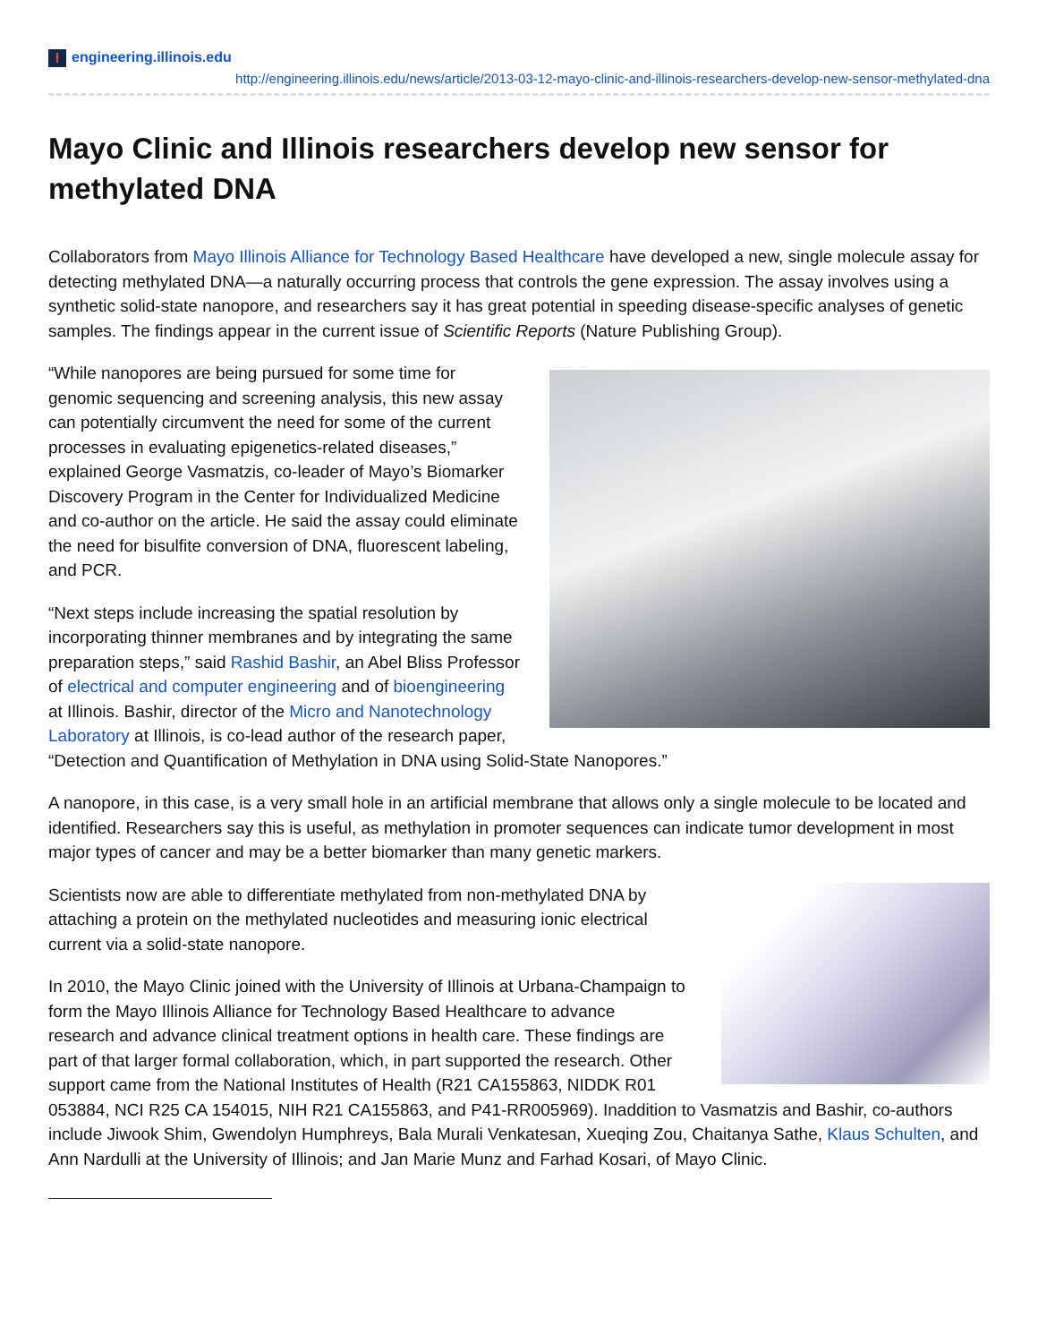Iengineering.illinois.edu
http://engineering.illinois.edu/news/article/2013-03-12-mayo-clinic-and-illinois-researchers-develop-new-sensor-methylated-dna
Mayo Clinic and Illinois researchers develop new sensor for methylated DNA
Collaborators from Mayo Illinois Alliance for Technology Based Healthcare have developed a new, single molecule assay for detecting methylated DNA—a naturally occurring process that controls the gene expression. The assay involves using a synthetic solid-state nanopore, and researchers say it has great potential in speeding disease-specific analyses of genetic samples. The findings appear in the current issue of Scientific Reports (Nature Publishing Group).
“While nanopores are being pursued for some time for genomic sequencing and screening analysis, this new assay can potentially circumvent the need for some of the current processes in evaluating epigenetics-related diseases,” explained George Vasmatzis, co-leader of Mayo’s Biomarker Discovery Program in the Center for Individualized Medicine and co-author on the article. He said the assay could eliminate the need for bisulfite conversion of DNA, fluorescent labeling, and PCR.
“Next steps include increasing the spatial resolution by incorporating thinner membranes and by integrating the same preparation steps,” said Rashid Bashir, an Abel Bliss Professor of electrical and computer engineering and of bioengineering at Illinois. Bashir, director of the Micro and Nanotechnology Laboratory at Illinois, is co-lead author of the research paper, “Detection and Quantification of Methylation in DNA using Solid-State Nanopores.”
A nanopore, in this case, is a very small hole in an artificial membrane that allows only a single molecule to be located and identified. Researchers say this is useful, as methylation in promoter sequences can indicate tumor development in most major types of cancer and may be a better biomarker than many genetic markers.
Scientists now are able to differentiate methylated from non-methylated DNA by attaching a protein on the methylated nucleotides and measuring ionic electrical current via a solid-state nanopore.
In 2010, the Mayo Clinic joined with the University of Illinois at Urbana-Champaign to form the Mayo Illinois Alliance for Technology Based Healthcare to advance research and advance clinical treatment options in health care. These findings are part of that larger formal collaboration, which, in part supported the research. Other support came from the National Institutes of Health (R21 CA155863, NIDDK R01 053884, NCI R25 CA 154015, NIH R21 CA155863, and P41-RR005969). Inaddition to Vasmatzis and Bashir, co-authors include Jiwook Shim, Gwendolyn Humphreys, Bala Murali Venkatesan, Xueqing Zou, Chaitanya Sathe, Klaus Schulten, and Ann Nardulli at the University of Illinois; and Jan Marie Munz and Farhad Kosari, of Mayo Clinic.